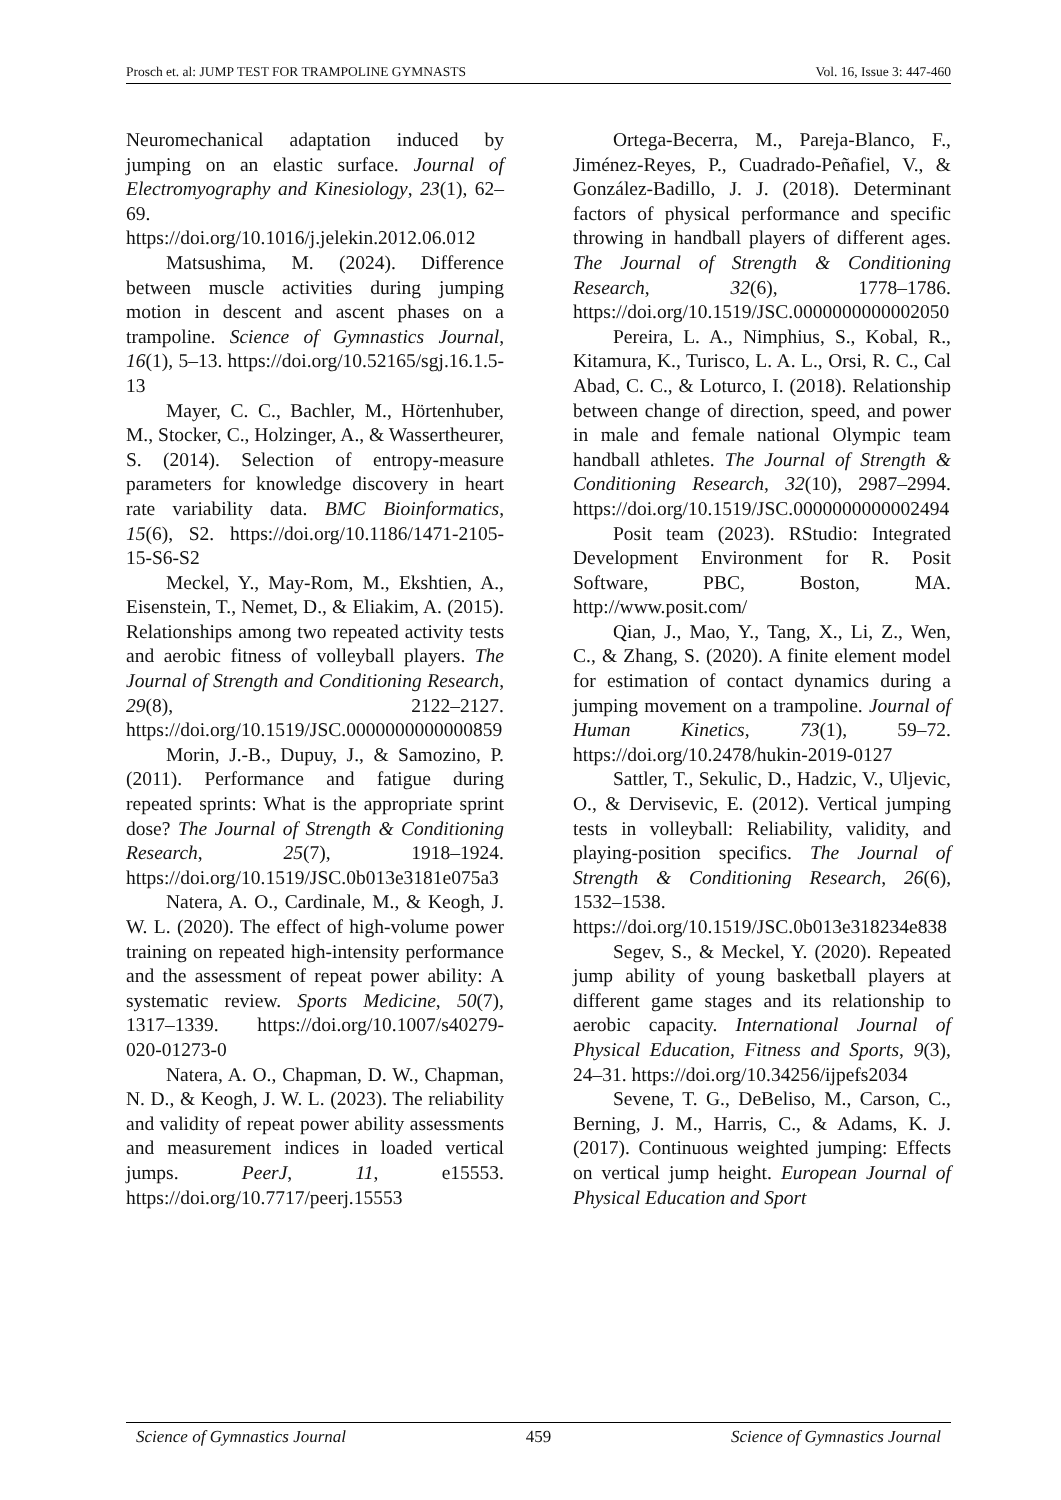Prosch et. al: JUMP TEST FOR TRAMPOLINE GYMNASTS Vol. 16, Issue 3: 447-460
Neuromechanical adaptation induced by jumping on an elastic surface. Journal of Electromyography and Kinesiology, 23(1), 62–69. https://doi.org/10.1016/j.jelekin.2012.06.012
Matsushima, M. (2024). Difference between muscle activities during jumping motion in descent and ascent phases on a trampoline. Science of Gymnastics Journal, 16(1), 5–13. https://doi.org/10.52165/sgj.16.1.5-13
Mayer, C. C., Bachler, M., Hörtenhuber, M., Stocker, C., Holzinger, A., & Wassertheurer, S. (2014). Selection of entropy-measure parameters for knowledge discovery in heart rate variability data. BMC Bioinformatics, 15(6), S2. https://doi.org/10.1186/1471-2105-15-S6-S2
Meckel, Y., May-Rom, M., Ekshtien, A., Eisenstein, T., Nemet, D., & Eliakim, A. (2015). Relationships among two repeated activity tests and aerobic fitness of volleyball players. The Journal of Strength and Conditioning Research, 29(8), 2122–2127. https://doi.org/10.1519/JSC.0000000000000859
Morin, J.-B., Dupuy, J., & Samozino, P. (2011). Performance and fatigue during repeated sprints: What is the appropriate sprint dose? The Journal of Strength & Conditioning Research, 25(7), 1918–1924. https://doi.org/10.1519/JSC.0b013e3181e075a3
Natera, A. O., Cardinale, M., & Keogh, J. W. L. (2020). The effect of high-volume power training on repeated high-intensity performance and the assessment of repeat power ability: A systematic review. Sports Medicine, 50(7), 1317–1339. https://doi.org/10.1007/s40279-020-01273-0
Natera, A. O., Chapman, D. W., Chapman, N. D., & Keogh, J. W. L. (2023). The reliability and validity of repeat power ability assessments and measurement indices in loaded vertical jumps. PeerJ, 11, e15553. https://doi.org/10.7717/peerj.15553
Ortega-Becerra, M., Pareja-Blanco, F., Jiménez-Reyes, P., Cuadrado-Peñafiel, V., & González-Badillo, J. J. (2018). Determinant factors of physical performance and specific throwing in handball players of different ages. The Journal of Strength & Conditioning Research, 32(6), 1778–1786. https://doi.org/10.1519/JSC.0000000000002050
Pereira, L. A., Nimphius, S., Kobal, R., Kitamura, K., Turisco, L. A. L., Orsi, R. C., Cal Abad, C. C., & Loturco, I. (2018). Relationship between change of direction, speed, and power in male and female national Olympic team handball athletes. The Journal of Strength & Conditioning Research, 32(10), 2987–2994. https://doi.org/10.1519/JSC.0000000000002494
Posit team (2023). RStudio: Integrated Development Environment for R. Posit Software, PBC, Boston, MA. http://www.posit.com/
Qian, J., Mao, Y., Tang, X., Li, Z., Wen, C., & Zhang, S. (2020). A finite element model for estimation of contact dynamics during a jumping movement on a trampoline. Journal of Human Kinetics, 73(1), 59–72. https://doi.org/10.2478/hukin-2019-0127
Sattler, T., Sekulic, D., Hadzic, V., Uljevic, O., & Dervisevic, E. (2012). Vertical jumping tests in volleyball: Reliability, validity, and playing-position specifics. The Journal of Strength & Conditioning Research, 26(6), 1532–1538. https://doi.org/10.1519/JSC.0b013e318234e838
Segev, S., & Meckel, Y. (2020). Repeated jump ability of young basketball players at different game stages and its relationship to aerobic capacity. International Journal of Physical Education, Fitness and Sports, 9(3), 24–31. https://doi.org/10.34256/ijpefs2034
Sevene, T. G., DeBeliso, M., Carson, C., Berning, J. M., Harris, C., & Adams, K. J. (2017). Continuous weighted jumping: Effects on vertical jump height. European Journal of Physical Education and Sport
Science of Gymnastics Journal 459 Science of Gymnastics Journal